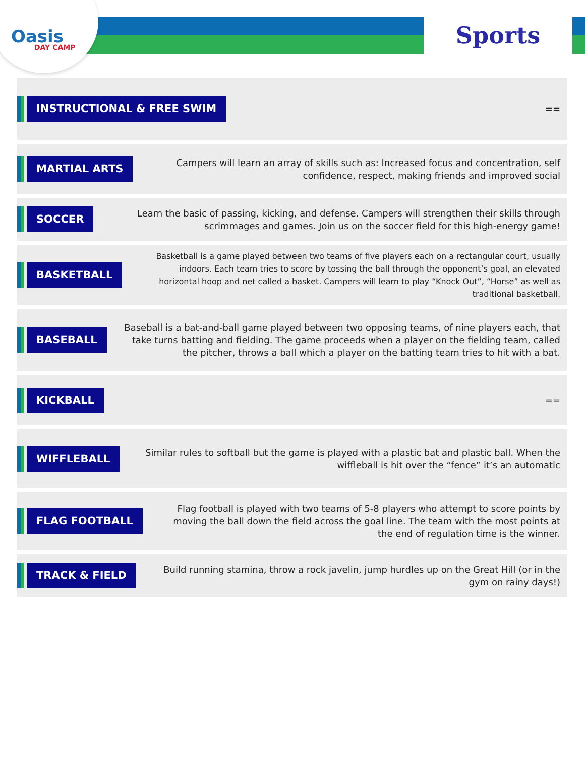Oasis
DAY CAMP
Sports
INSTRUCTIONAL & FREE SWIM
==
MARTIAL ARTS
Campers will learn an array of skills such as: Increased focus and concentration, self confidence, respect, making friends and improved social
SOCCER
Learn the basic of passing, kicking, and defense. Campers will strengthen their skills through scrimmages and games. Join us on the soccer field for this high-energy game!
BASKETBALL
Basketball is a game played between two teams of five players each on a rectangular court, usually indoors. Each team tries to score by tossing the ball through the opponent’s goal, an elevated horizontal hoop and net called a basket. Campers will learn to play “Knock Out”, “Horse” as well as traditional basketball.
BASEBALL
Baseball is a bat-and-ball game played between two opposing teams, of nine players each, that take turns batting and fielding. The game proceeds when a player on the fielding team, called the pitcher, throws a ball which a player on the batting team tries to hit with a bat.
KICKBALL
==
WIFFLEBALL
Similar rules to softball but the game is played with a plastic bat and plastic ball. When the wiffleball is hit over the “fence” it’s an automatic
FLAG FOOTBALL
Flag football is played with two teams of 5-8 players who attempt to score points by moving the ball down the field across the goal line. The team with the most points at the end of regulation time is the winner.
TRACK & FIELD
Build running stamina, throw a rock javelin, jump hurdles up on the Great Hill (or in the gym on rainy days!)